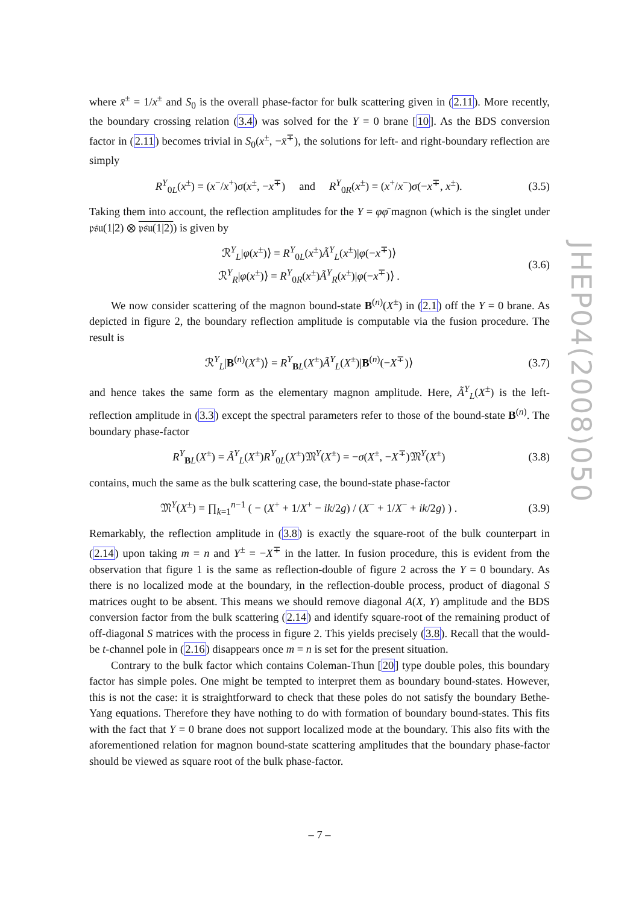where x̄<sup>±</sup> = 1/x<sup>±</sup> and S<sub>0</sub> is the overall phase-factor for bulk scattering given in (2.11). More recently, the boundary crossing relation (3.4) was solved for the Y = 0 brane [10]. As the BDS conversion factor in (2.11) becomes trivial in S<sub>0</sub>(x<sup>±</sup>, −x̄<sup>∓</sup>), the solutions for left- and right-boundary reflection are simply
R<sup>Y</sup><sub>0L</sub>(x<sup>±</sup>) = (x<sup>−</sup>/x<sup>+</sup>)σ(x<sup>±</sup>, −x<sup>∓</sup>) and R<sup>Y</sup><sub>0R</sub>(x<sup>±</sup>) = (x<sup>+</sup>/x<sup>−</sup>)σ(−x<sup>∓</sup>, x<sup>±</sup>). (3.5)
Taking them into account, the reflection amplitudes for the Y = φφ̄ magnon (which is the singlet under 𝔭𝔰𝔲(1|2) ⊗ 𝔭𝔰𝔲(1|2)) is given by
ℛ<sup>Y</sup><sub>L</sub>|φ(x<sup>±</sup>)⟩ = R<sup>Y</sup><sub>0L</sub>(x<sup>±</sup>)Ã<sup>Y</sup><sub>L</sub>(x<sup>±</sup>)|φ(−x<sup>∓</sup>)⟩
ℛ<sup>Y</sup><sub>R</sub>|φ(x<sup>±</sup>)⟩ = R<sup>Y</sup><sub>0R</sub>(x<sup>±</sup>)Ã<sup>Y</sup><sub>R</sub>(x<sup>±</sup>)|φ(−x<sup>∓</sup>)⟩ . (3.6)
We now consider scattering of the magnon bound-state B<sup>(n)</sup>(X<sup>±</sup>) in (2.1) off the Y = 0 brane. As depicted in figure 2, the boundary reflection amplitude is computable via the fusion procedure. The result is
ℛ<sup>Y</sup><sub>L</sub>|B<sup>(n)</sup>(X<sup>±</sup>)⟩ = R<sup>Y</sup><sub>BL</sub>(X<sup>±</sup>)Ã<sup>Y</sup><sub>L</sub>(X<sup>±</sup>)|B<sup>(n)</sup>(−X<sup>∓</sup>)⟩ (3.7)
and hence takes the same form as the elementary magnon amplitude. Here, Ã<sup>Y</sup><sub>L</sub>(X<sup>±</sup>) is the left-reflection amplitude in (3.3) except the spectral parameters refer to those of the bound-state B<sup>(n)</sup>. The boundary phase-factor
R<sup>Y</sup><sub>BL</sub>(X<sup>±</sup>) = Ã<sup>Y</sup><sub>L</sub>(X<sup>±</sup>)R<sup>Y</sup><sub>0L</sub>(X<sup>±</sup>)𝔐<sup>Y</sup>(X<sup>±</sup>) = −σ(X<sup>±</sup>, −X<sup>∓</sup>)𝔐<sup>Y</sup>(X<sup>±</sup>) (3.8)
contains, much the same as the bulk scattering case, the bound-state phase-factor
𝔐<sup>Y</sup>(X<sup>±</sup>) = ∏<sub>k=1</sub><sup>n−1</sup> ( − (X<sup>+</sup> + 1/X<sup>+</sup> − ik/2g) / (X<sup>−</sup> + 1/X<sup>−</sup> + ik/2g) ) . (3.9)
Remarkably, the reflection amplitude in (3.8) is exactly the square-root of the bulk counterpart in (2.14) upon taking m = n and Y<sup>±</sup> = −X<sup>∓</sup> in the latter. In fusion procedure, this is evident from the observation that figure 1 is the same as reflection-double of figure 2 across the Y = 0 boundary. As there is no localized mode at the boundary, in the reflection-double process, product of diagonal S matrices ought to be absent. This means we should remove diagonal A(X, Y) amplitude and the BDS conversion factor from the bulk scattering (2.14) and identify square-root of the remaining product of off-diagonal S matrices with the process in figure 2. This yields precisely (3.8). Recall that the would-be t-channel pole in (2.16) disappears once m = n is set for the present situation.
Contrary to the bulk factor which contains Coleman-Thun [20] type double poles, this boundary factor has simple poles. One might be tempted to interpret them as boundary bound-states. However, this is not the case: it is straightforward to check that these poles do not satisfy the boundary Bethe-Yang equations. Therefore they have nothing to do with formation of boundary bound-states. This fits with the fact that Y = 0 brane does not support localized mode at the boundary. This also fits with the aforementioned relation for magnon bound-state scattering amplitudes that the boundary phase-factor should be viewed as square root of the bulk phase-factor.
JHEP04(2008)050
– 7 –